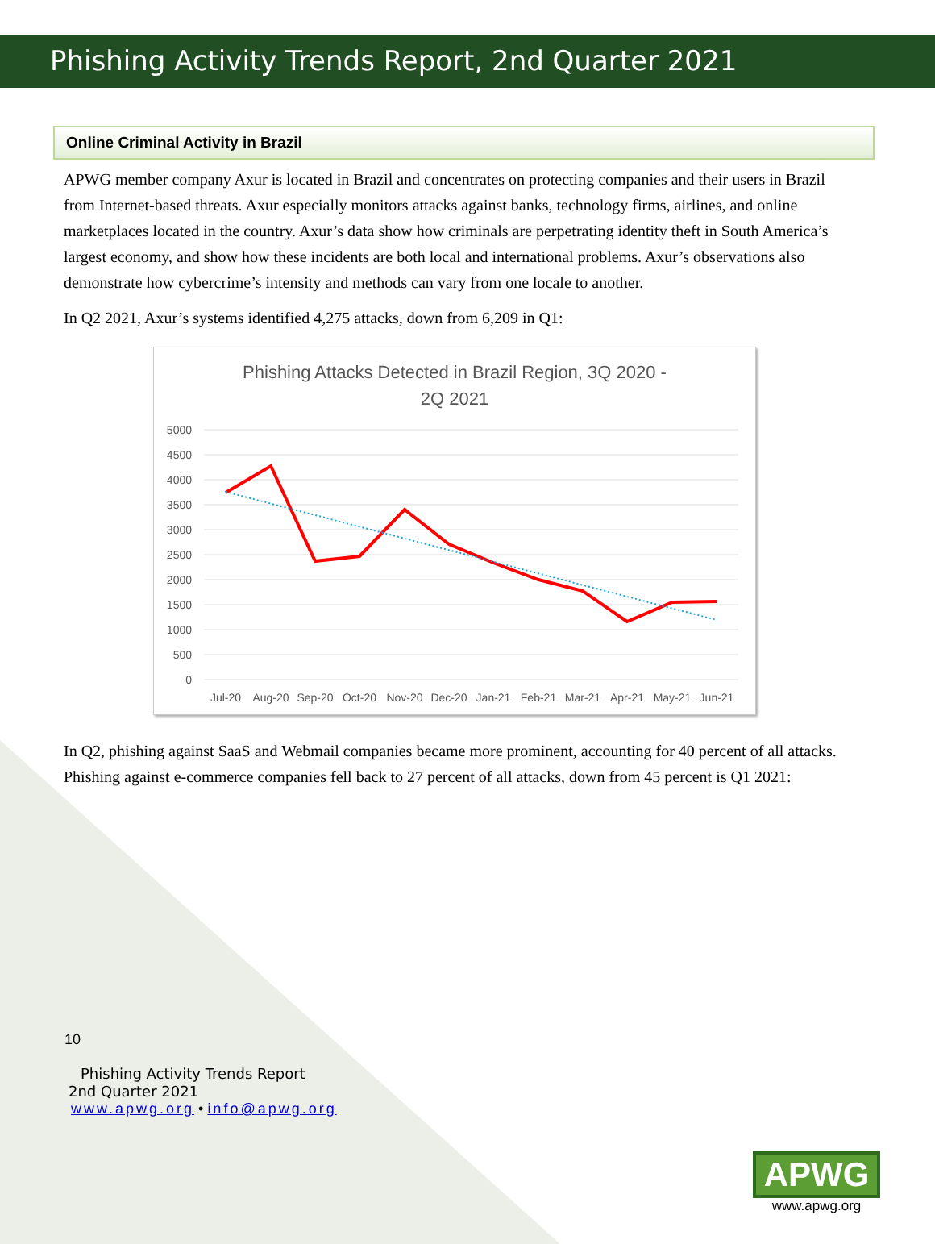Phishing Activity Trends Report, 2nd Quarter 2021
Online Criminal Activity in Brazil
APWG member company Axur is located in Brazil and concentrates on protecting companies and their users in Brazil from Internet-based threats. Axur especially monitors attacks against banks, technology firms, airlines, and online marketplaces located in the country. Axur’s data show how criminals are perpetrating identity theft in South America’s largest economy, and show how these incidents are both local and international problems. Axur’s observations also demonstrate how cybercrime’s intensity and methods can vary from one locale to another.
In Q2 2021, Axur’s systems identified 4,275 attacks, down from 6,209 in Q1:
Phishing Attacks Detected in Brazil Region, 3Q 2020 -
2Q 2021
5000
4500
4000
3500
3000
2500
2000
1500
1000
500
0
Jul-20
Aug-20
Sep-20
Oct-20
Nov-20
Dec-20
Jan-21
Feb-21
Mar-21
Apr-21
May-21
Jun-21
In Q2, phishing against SaaS and Webmail companies became more prominent, accounting for 40 percent of all attacks. Phishing against e-commerce companies fell back to 27 percent of all attacks, down from 45 percent is Q1 2021:
10
Phishing Activity Trends Report
2nd Quarter 2021
www.apwg.org • info@apwg.org
APWG
www.apwg.org